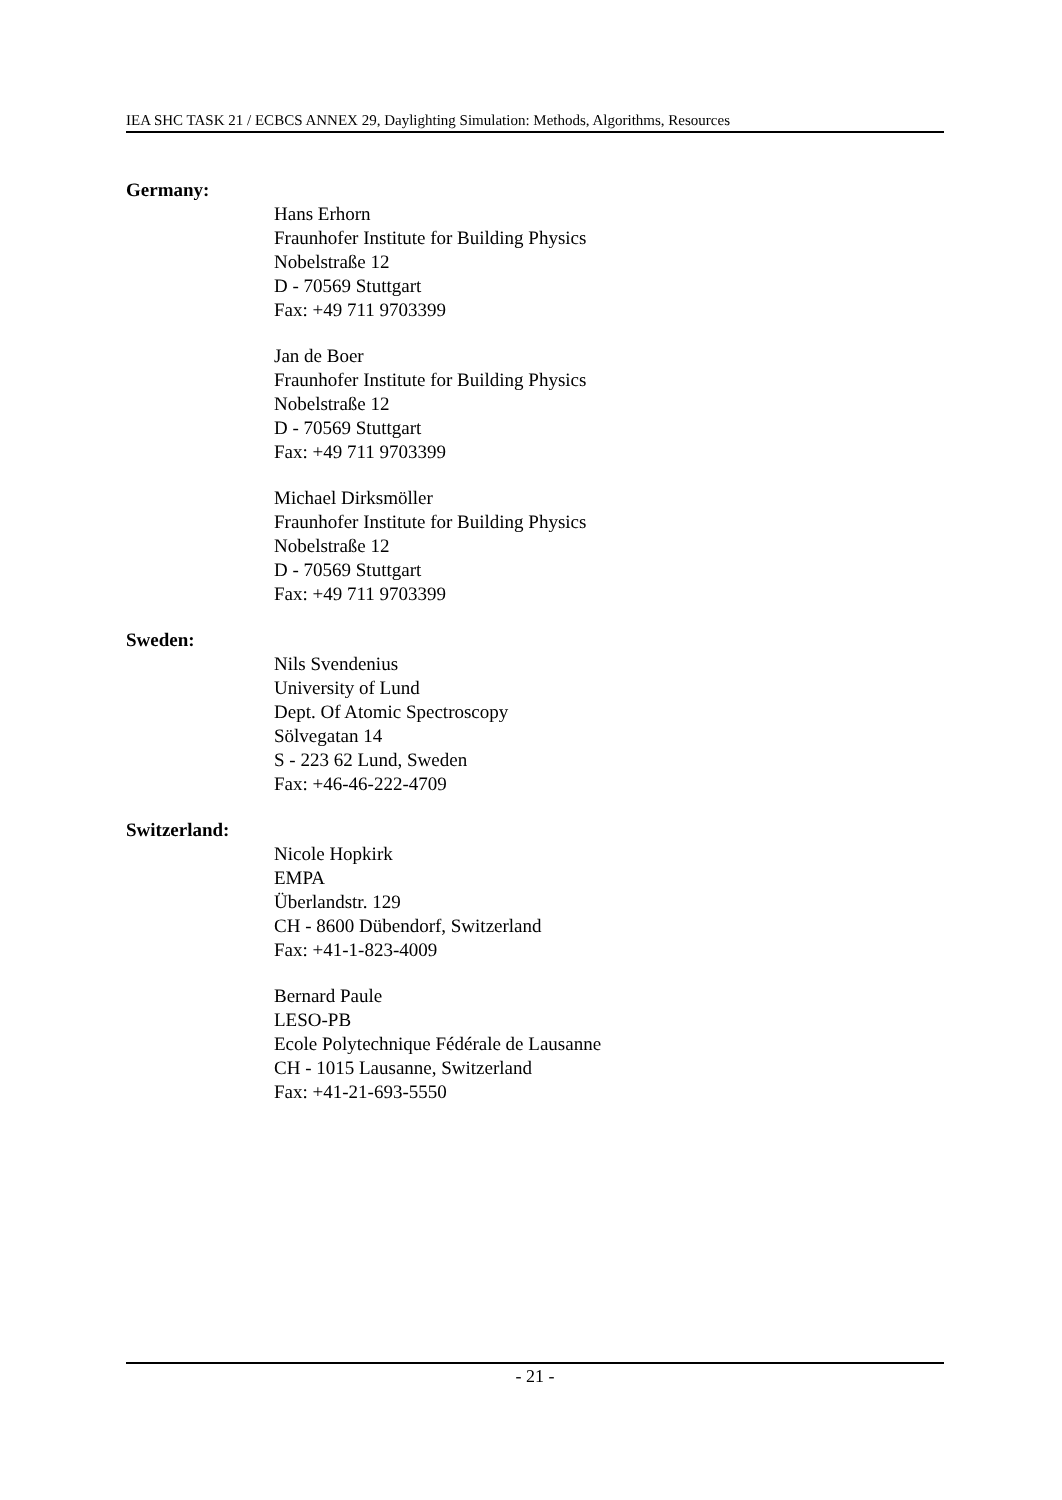IEA SHC TASK 21 / ECBCS ANNEX 29, Daylighting Simulation: Methods, Algorithms, Resources
Germany:
Hans Erhorn
Fraunhofer Institute for Building Physics
Nobelstraße 12
D - 70569 Stuttgart
Fax: +49 711 9703399
Jan de Boer
Fraunhofer Institute for Building Physics
Nobelstraße 12
D - 70569 Stuttgart
Fax: +49 711 9703399
Michael Dirksmöller
Fraunhofer Institute for Building Physics
Nobelstraße 12
D - 70569 Stuttgart
Fax: +49 711 9703399
Sweden:
Nils Svendenius
University of Lund
Dept. Of Atomic Spectroscopy
Sölvegatan 14
S - 223 62 Lund, Sweden
Fax: +46-46-222-4709
Switzerland:
Nicole Hopkirk
EMPA
Überlandstr. 129
CH - 8600 Dübendorf, Switzerland
Fax: +41-1-823-4009
Bernard Paule
LESO-PB
Ecole Polytechnique Fédérale de Lausanne
CH - 1015 Lausanne, Switzerland
Fax: +41-21-693-5550
- 21 -